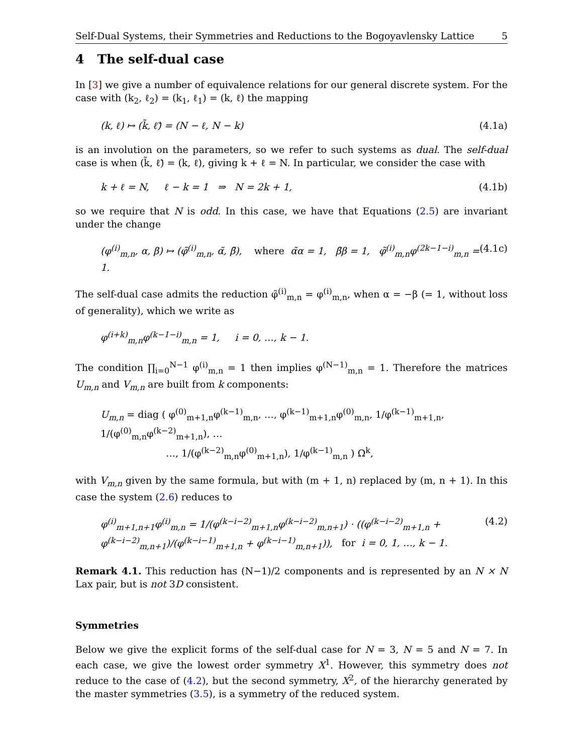Self-Dual Systems, their Symmetries and Reductions to the Bogoyavlensky Lattice 5
4 The self-dual case
In [3] we give a number of equivalence relations for our general discrete system. For the case with (k<sub>2</sub>, ℓ<sub>2</sub>) = (k<sub>1</sub>, ℓ<sub>1</sub>) = (k, ℓ) the mapping
(k, ℓ) ↦ (k̃, ℓ̃) = (N − ℓ, N − k) (4.1a)
is an involution on the parameters, so we refer to such systems as dual. The self-dual case is when (k̃, ℓ̃) = (k, ℓ), giving k + ℓ = N. In particular, we consider the case with
k + ℓ = N, ℓ − k = 1 ⇒ N = 2k + 1, (4.1b)
so we require that N is odd. In this case, we have that Equations (2.5) are invariant under the change
(φ<sup>(i)</sup><sub>m,n</sub>, α, β) ↦ (φ̃<sup>(i)</sup><sub>m,n</sub>, α̃, β̃), where α̃α = 1, β̃β = 1, φ̃<sup>(i)</sup><sub>m,n</sub>φ<sup>(2k−1−i)</sup><sub>m,n</sub> = 1. (4.1c)
The self-dual case admits the reduction φ̃<sup>(i)</sup><sub>m,n</sub> = φ<sup>(i)</sup><sub>m,n</sub>, when α = −β (= 1, without loss of generality), which we write as
φ<sup>(i+k)</sup><sub>m,n</sub>φ<sup>(k−1−i)</sup><sub>m,n</sub> = 1, i = 0, …, k − 1.
The condition ∏<sub>i=0</sub><sup>N−1</sup> φ<sup>(i)</sup><sub>m,n</sub> = 1 then implies φ<sup>(N−1)</sup><sub>m,n</sub> = 1. Therefore the matrices U<sub>m,n</sub> and V<sub>m,n</sub> are built from k components:
U<sub>m,n</sub> = diag ( φ<sup>(0)</sup><sub>m+1,n</sub>φ<sup>(k−1)</sup><sub>m,n</sub>, …, φ<sup>(k−1)</sup><sub>m+1,n</sub>φ<sup>(0)</sup><sub>m,n</sub>, 1/φ<sup>(k−1)</sup><sub>m+1,n</sub>, 1/(φ<sup>(0)</sup><sub>m,n</sub>φ<sup>(k−2)</sup><sub>m+1,n</sub>), …
…, 1/(φ<sup>(k−2)</sup><sub>m,n</sub>φ<sup>(0)</sup><sub>m+1,n</sub>), 1/φ<sup>(k−1)</sup><sub>m,n</sub> ) Ω<sup>k</sup>,
with V<sub>m,n</sub> given by the same formula, but with (m + 1, n) replaced by (m, n + 1). In this case the system (2.6) reduces to
φ<sup>(i)</sup><sub>m+1,n+1</sub>φ<sup>(i)</sup><sub>m,n</sub> = 1/(φ<sup>(k−i−2)</sup><sub>m+1,n</sub>φ<sup>(k−i−2)</sup><sub>m,n+1</sub>) · ((φ<sup>(k−i−2)</sup><sub>m+1,n</sub> + φ<sup>(k−i−2)</sup><sub>m,n+1</sub>)/(φ<sup>(k−i−1)</sup><sub>m+1,n</sub> + φ<sup>(k−i−1)</sup><sub>m,n+1</sub>)), for i = 0, 1, …, k − 1. (4.2)
Remark 4.1. This reduction has (N−1)/2 components and is represented by an N × N Lax pair, but is not 3D consistent.
Symmetries
Below we give the explicit forms of the self-dual case for N = 3, N = 5 and N = 7. In each case, we give the lowest order symmetry X<sup>1</sup>. However, this symmetry does not reduce to the case of (4.2), but the second symmetry, X<sup>2</sup>, of the hierarchy generated by the master symmetries (3.5), is a symmetry of the reduced system.